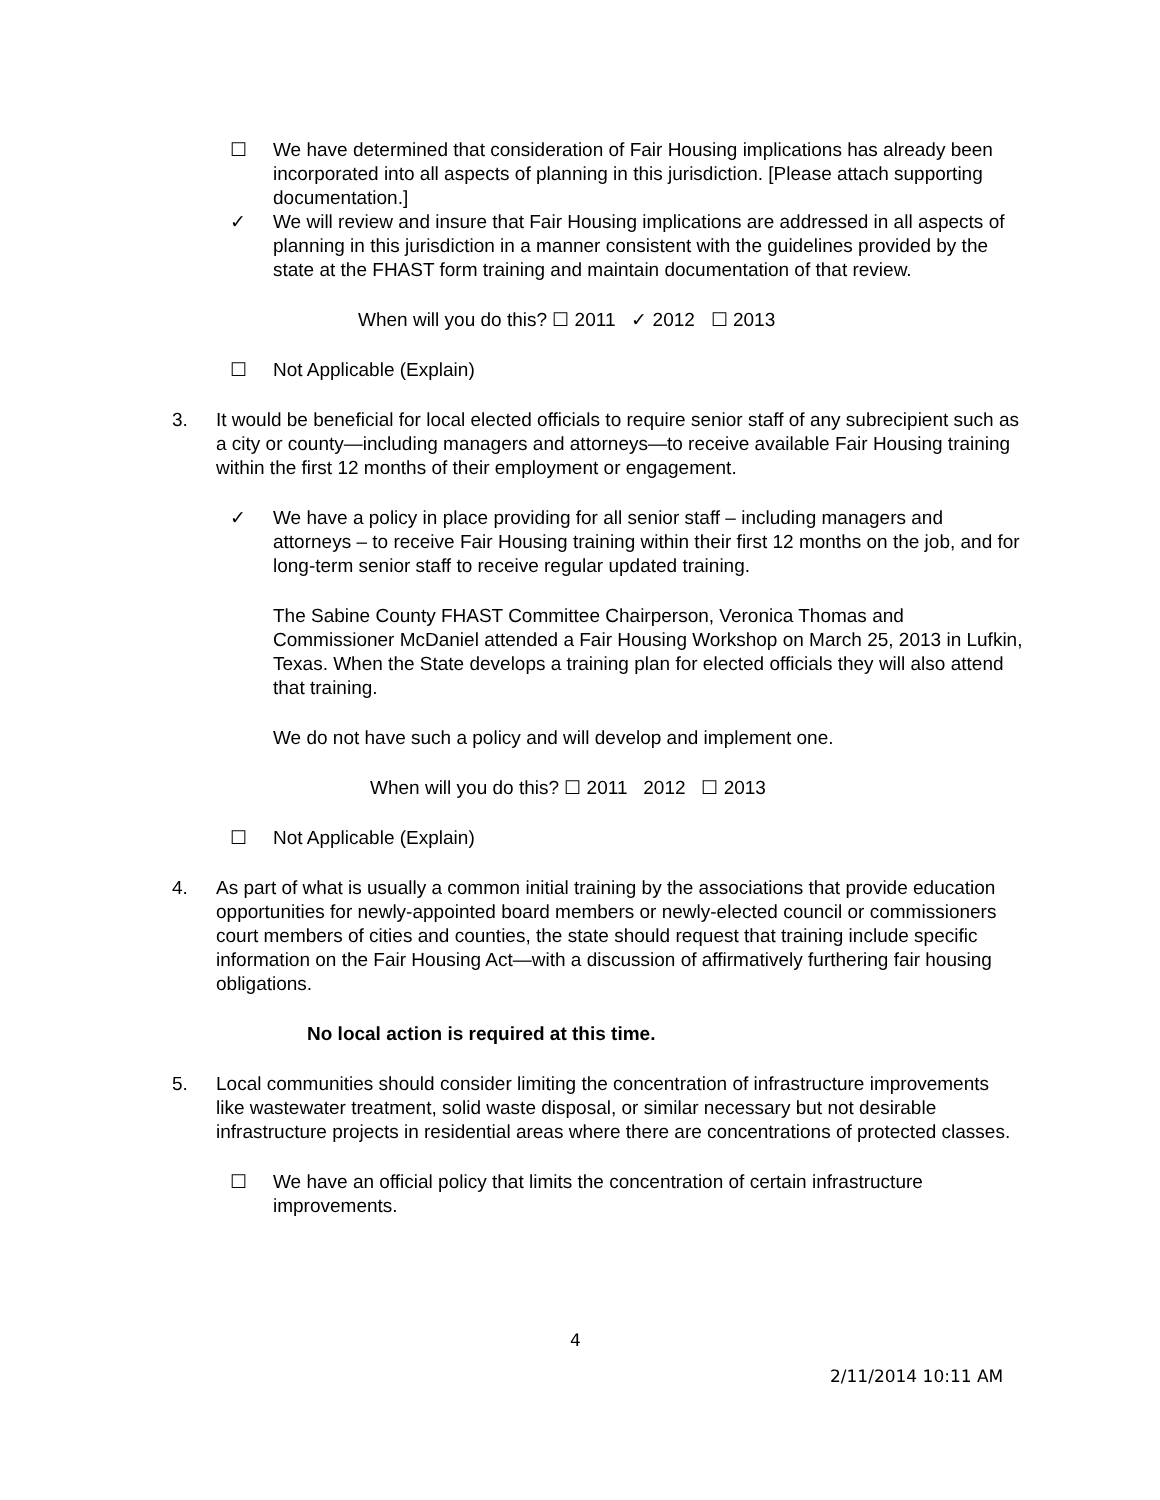☐ We have determined that consideration of Fair Housing implications has already been incorporated into all aspects of planning in this jurisdiction. [Please attach supporting documentation.]
✓ We will review and insure that Fair Housing implications are addressed in all aspects of planning in this jurisdiction in a manner consistent with the guidelines provided by the state at the FHAST form training and maintain documentation of that review.
When will you do this? ☐ 2011 ✓ 2012 ☐ 2013
☐ Not Applicable (Explain)
3. It would be beneficial for local elected officials to require senior staff of any subrecipient such as a city or county—including managers and attorneys—to receive available Fair Housing training within the first 12 months of their employment or engagement.
✓ We have a policy in place providing for all senior staff – including managers and attorneys – to receive Fair Housing training within their first 12 months on the job, and for long-term senior staff to receive regular updated training.
The Sabine County FHAST Committee Chairperson, Veronica Thomas and Commissioner McDaniel attended a Fair Housing Workshop on March 25, 2013 in Lufkin, Texas. When the State develops a training plan for elected officials they will also attend that training.
We do not have such a policy and will develop and implement one.
When will you do this? ☐ 2011 2012 ☐ 2013
☐ Not Applicable (Explain)
4. As part of what is usually a common initial training by the associations that provide education opportunities for newly-appointed board members or newly-elected council or commissioners court members of cities and counties, the state should request that training include specific information on the Fair Housing Act—with a discussion of affirmatively furthering fair housing obligations.
No local action is required at this time.
5. Local communities should consider limiting the concentration of infrastructure improvements like wastewater treatment, solid waste disposal, or similar necessary but not desirable infrastructure projects in residential areas where there are concentrations of protected classes.
☐ We have an official policy that limits the concentration of certain infrastructure improvements.
4
2/11/2014 10:11 AM